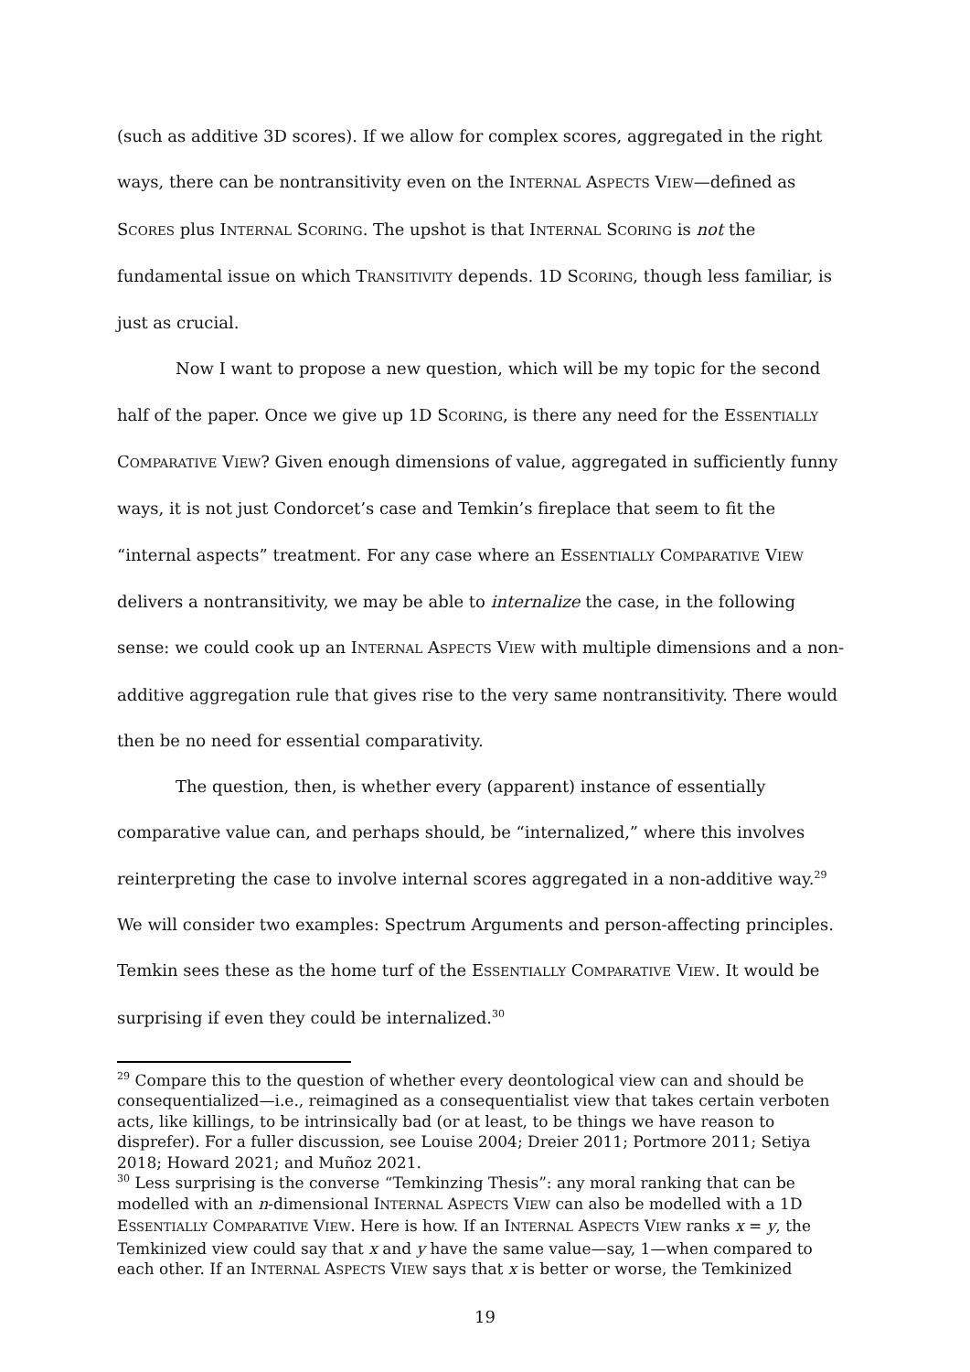(such as additive 3D scores). If we allow for complex scores, aggregated in the right ways, there can be nontransitivity even on the INTERNAL ASPECTS VIEW—defined as SCORES plus INTERNAL SCORING. The upshot is that INTERNAL SCORING is not the fundamental issue on which TRANSITIVITY depends. 1D SCORING, though less familiar, is just as crucial.
Now I want to propose a new question, which will be my topic for the second half of the paper. Once we give up 1D SCORING, is there any need for the ESSENTIALLY COMPARATIVE VIEW? Given enough dimensions of value, aggregated in sufficiently funny ways, it is not just Condorcet’s case and Temkin’s fireplace that seem to fit the “internal aspects” treatment. For any case where an ESSENTIALLY COMPARATIVE VIEW delivers a nontransitivity, we may be able to internalize the case, in the following sense: we could cook up an INTERNAL ASPECTS VIEW with multiple dimensions and a non-additive aggregation rule that gives rise to the very same nontransitivity. There would then be no need for essential comparativity.
The question, then, is whether every (apparent) instance of essentially comparative value can, and perhaps should, be “internalized,” where this involves reinterpreting the case to involve internal scores aggregated in a non-additive way.<sup>29</sup> We will consider two examples: Spectrum Arguments and person-affecting principles. Temkin sees these as the home turf of the ESSENTIALLY COMPARATIVE VIEW. It would be surprising if even they could be internalized.<sup>30</sup>
<sup>29</sup> Compare this to the question of whether every deontological view can and should be consequentialized—i.e., reimagined as a consequentialist view that takes certain verboten acts, like killings, to be intrinsically bad (or at least, to be things we have reason to disprefer). For a fuller discussion, see Louise 2004; Dreier 2011; Portmore 2011; Setiya 2018; Howard 2021; and Muñoz 2021.
<sup>30</sup> Less surprising is the converse “Temkinzing Thesis”: any moral ranking that can be modelled with an n-dimensional INTERNAL ASPECTS VIEW can also be modelled with a 1D ESSENTIALLY COMPARATIVE VIEW. Here is how. If an INTERNAL ASPECTS VIEW ranks x = y, the Temkinized view could say that x and y have the same value—say, 1—when compared to each other. If an INTERNAL ASPECTS VIEW says that x is better or worse, the Temkinized
19